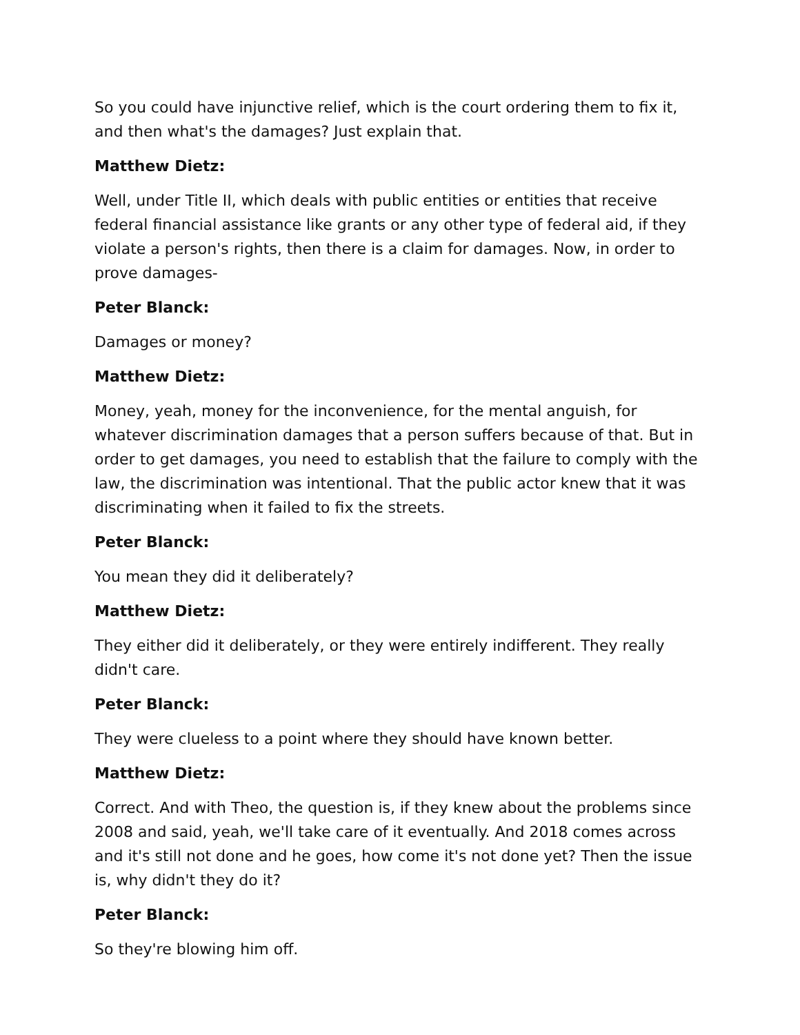So you could have injunctive relief, which is the court ordering them to fix it, and then what's the damages? Just explain that.
Matthew Dietz:
Well, under Title II, which deals with public entities or entities that receive federal financial assistance like grants or any other type of federal aid, if they violate a person's rights, then there is a claim for damages. Now, in order to prove damages-
Peter Blanck:
Damages or money?
Matthew Dietz:
Money, yeah, money for the inconvenience, for the mental anguish, for whatever discrimination damages that a person suffers because of that. But in order to get damages, you need to establish that the failure to comply with the law, the discrimination was intentional. That the public actor knew that it was discriminating when it failed to fix the streets.
Peter Blanck:
You mean they did it deliberately?
Matthew Dietz:
They either did it deliberately, or they were entirely indifferent. They really didn't care.
Peter Blanck:
They were clueless to a point where they should have known better.
Matthew Dietz:
Correct. And with Theo, the question is, if they knew about the problems since 2008 and said, yeah, we'll take care of it eventually. And 2018 comes across and it's still not done and he goes, how come it's not done yet? Then the issue is, why didn't they do it?
Peter Blanck:
So they're blowing him off.